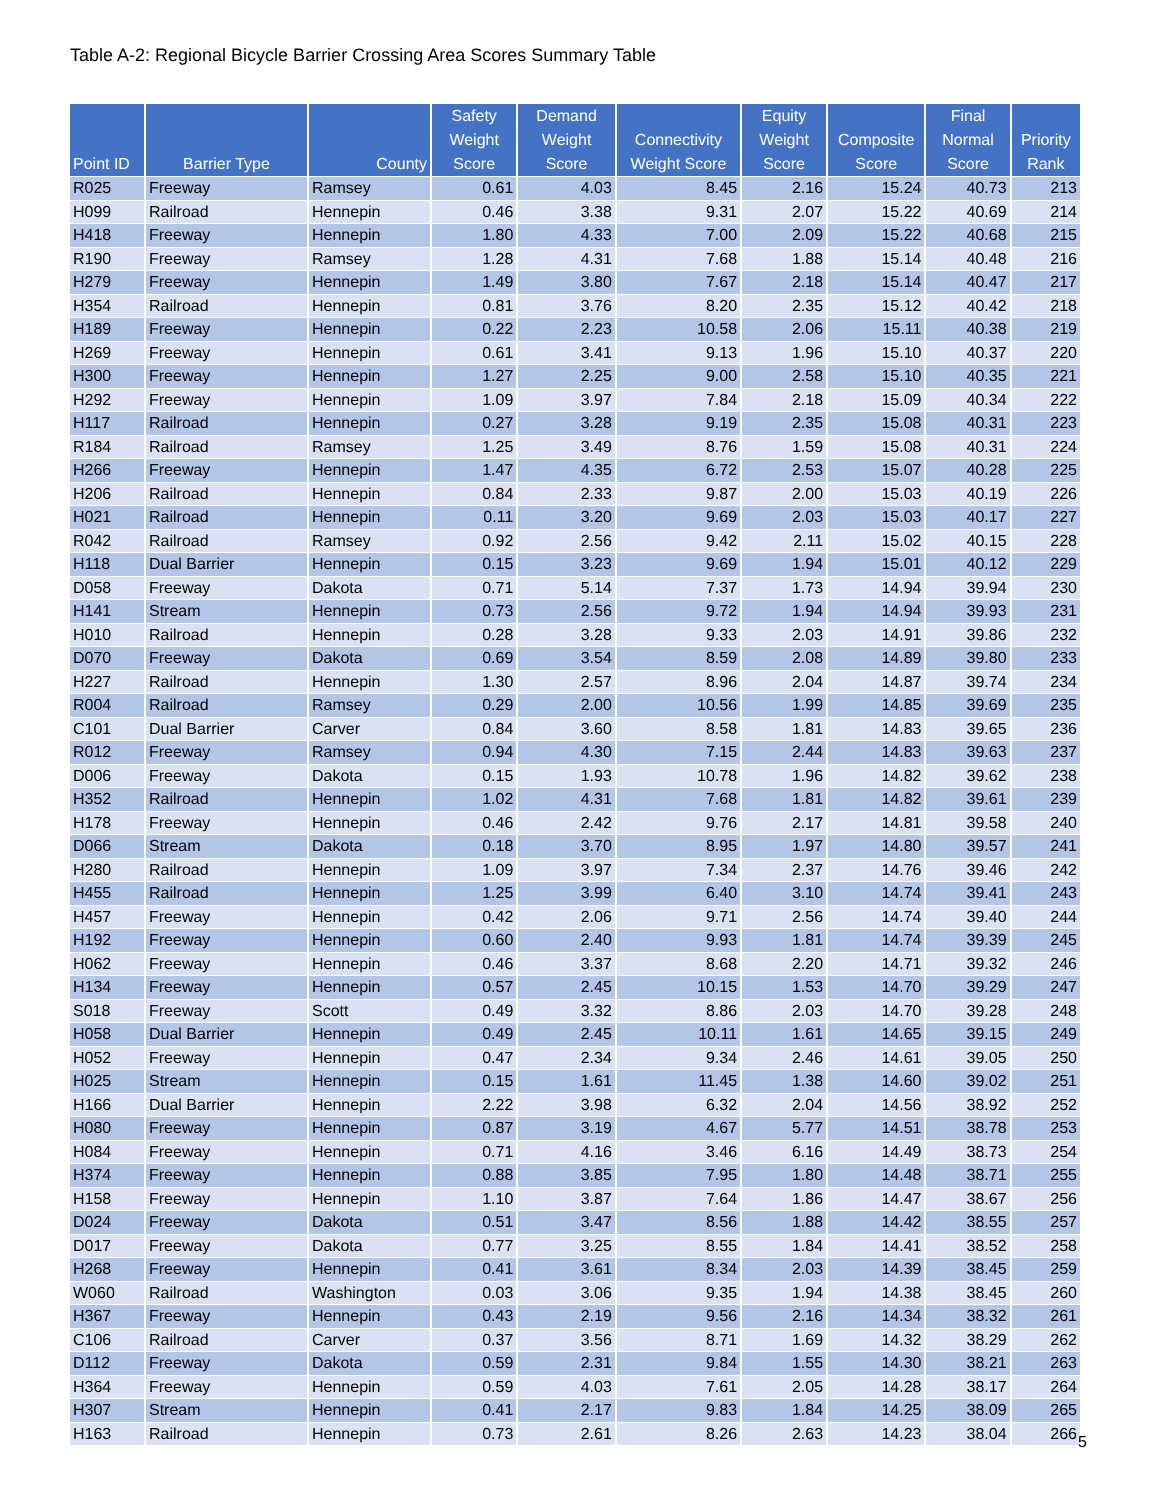Table A-2: Regional Bicycle Barrier Crossing Area Scores Summary Table
| Point ID | Barrier Type | County | Safety Weight Score | Demand Weight Score | Connectivity Weight Score | Equity Weight Score | Composite Score | Final Normal Score | Priority Rank |
| --- | --- | --- | --- | --- | --- | --- | --- | --- | --- |
| R025 | Freeway | Ramsey | 0.61 | 4.03 | 8.45 | 2.16 | 15.24 | 40.73 | 213 |
| H099 | Railroad | Hennepin | 0.46 | 3.38 | 9.31 | 2.07 | 15.22 | 40.69 | 214 |
| H418 | Freeway | Hennepin | 1.80 | 4.33 | 7.00 | 2.09 | 15.22 | 40.68 | 215 |
| R190 | Freeway | Ramsey | 1.28 | 4.31 | 7.68 | 1.88 | 15.14 | 40.48 | 216 |
| H279 | Freeway | Hennepin | 1.49 | 3.80 | 7.67 | 2.18 | 15.14 | 40.47 | 217 |
| H354 | Railroad | Hennepin | 0.81 | 3.76 | 8.20 | 2.35 | 15.12 | 40.42 | 218 |
| H189 | Freeway | Hennepin | 0.22 | 2.23 | 10.58 | 2.06 | 15.11 | 40.38 | 219 |
| H269 | Freeway | Hennepin | 0.61 | 3.41 | 9.13 | 1.96 | 15.10 | 40.37 | 220 |
| H300 | Freeway | Hennepin | 1.27 | 2.25 | 9.00 | 2.58 | 15.10 | 40.35 | 221 |
| H292 | Freeway | Hennepin | 1.09 | 3.97 | 7.84 | 2.18 | 15.09 | 40.34 | 222 |
| H117 | Railroad | Hennepin | 0.27 | 3.28 | 9.19 | 2.35 | 15.08 | 40.31 | 223 |
| R184 | Railroad | Ramsey | 1.25 | 3.49 | 8.76 | 1.59 | 15.08 | 40.31 | 224 |
| H266 | Freeway | Hennepin | 1.47 | 4.35 | 6.72 | 2.53 | 15.07 | 40.28 | 225 |
| H206 | Railroad | Hennepin | 0.84 | 2.33 | 9.87 | 2.00 | 15.03 | 40.19 | 226 |
| H021 | Railroad | Hennepin | 0.11 | 3.20 | 9.69 | 2.03 | 15.03 | 40.17 | 227 |
| R042 | Railroad | Ramsey | 0.92 | 2.56 | 9.42 | 2.11 | 15.02 | 40.15 | 228 |
| H118 | Dual Barrier | Hennepin | 0.15 | 3.23 | 9.69 | 1.94 | 15.01 | 40.12 | 229 |
| D058 | Freeway | Dakota | 0.71 | 5.14 | 7.37 | 1.73 | 14.94 | 39.94 | 230 |
| H141 | Stream | Hennepin | 0.73 | 2.56 | 9.72 | 1.94 | 14.94 | 39.93 | 231 |
| H010 | Railroad | Hennepin | 0.28 | 3.28 | 9.33 | 2.03 | 14.91 | 39.86 | 232 |
| D070 | Freeway | Dakota | 0.69 | 3.54 | 8.59 | 2.08 | 14.89 | 39.80 | 233 |
| H227 | Railroad | Hennepin | 1.30 | 2.57 | 8.96 | 2.04 | 14.87 | 39.74 | 234 |
| R004 | Railroad | Ramsey | 0.29 | 2.00 | 10.56 | 1.99 | 14.85 | 39.69 | 235 |
| C101 | Dual Barrier | Carver | 0.84 | 3.60 | 8.58 | 1.81 | 14.83 | 39.65 | 236 |
| R012 | Freeway | Ramsey | 0.94 | 4.30 | 7.15 | 2.44 | 14.83 | 39.63 | 237 |
| D006 | Freeway | Dakota | 0.15 | 1.93 | 10.78 | 1.96 | 14.82 | 39.62 | 238 |
| H352 | Railroad | Hennepin | 1.02 | 4.31 | 7.68 | 1.81 | 14.82 | 39.61 | 239 |
| H178 | Freeway | Hennepin | 0.46 | 2.42 | 9.76 | 2.17 | 14.81 | 39.58 | 240 |
| D066 | Stream | Dakota | 0.18 | 3.70 | 8.95 | 1.97 | 14.80 | 39.57 | 241 |
| H280 | Railroad | Hennepin | 1.09 | 3.97 | 7.34 | 2.37 | 14.76 | 39.46 | 242 |
| H455 | Railroad | Hennepin | 1.25 | 3.99 | 6.40 | 3.10 | 14.74 | 39.41 | 243 |
| H457 | Freeway | Hennepin | 0.42 | 2.06 | 9.71 | 2.56 | 14.74 | 39.40 | 244 |
| H192 | Freeway | Hennepin | 0.60 | 2.40 | 9.93 | 1.81 | 14.74 | 39.39 | 245 |
| H062 | Freeway | Hennepin | 0.46 | 3.37 | 8.68 | 2.20 | 14.71 | 39.32 | 246 |
| H134 | Freeway | Hennepin | 0.57 | 2.45 | 10.15 | 1.53 | 14.70 | 39.29 | 247 |
| S018 | Freeway | Scott | 0.49 | 3.32 | 8.86 | 2.03 | 14.70 | 39.28 | 248 |
| H058 | Dual Barrier | Hennepin | 0.49 | 2.45 | 10.11 | 1.61 | 14.65 | 39.15 | 249 |
| H052 | Freeway | Hennepin | 0.47 | 2.34 | 9.34 | 2.46 | 14.61 | 39.05 | 250 |
| H025 | Stream | Hennepin | 0.15 | 1.61 | 11.45 | 1.38 | 14.60 | 39.02 | 251 |
| H166 | Dual Barrier | Hennepin | 2.22 | 3.98 | 6.32 | 2.04 | 14.56 | 38.92 | 252 |
| H080 | Freeway | Hennepin | 0.87 | 3.19 | 4.67 | 5.77 | 14.51 | 38.78 | 253 |
| H084 | Freeway | Hennepin | 0.71 | 4.16 | 3.46 | 6.16 | 14.49 | 38.73 | 254 |
| H374 | Freeway | Hennepin | 0.88 | 3.85 | 7.95 | 1.80 | 14.48 | 38.71 | 255 |
| H158 | Freeway | Hennepin | 1.10 | 3.87 | 7.64 | 1.86 | 14.47 | 38.67 | 256 |
| D024 | Freeway | Dakota | 0.51 | 3.47 | 8.56 | 1.88 | 14.42 | 38.55 | 257 |
| D017 | Freeway | Dakota | 0.77 | 3.25 | 8.55 | 1.84 | 14.41 | 38.52 | 258 |
| H268 | Freeway | Hennepin | 0.41 | 3.61 | 8.34 | 2.03 | 14.39 | 38.45 | 259 |
| W060 | Railroad | Washington | 0.03 | 3.06 | 9.35 | 1.94 | 14.38 | 38.45 | 260 |
| H367 | Freeway | Hennepin | 0.43 | 2.19 | 9.56 | 2.16 | 14.34 | 38.32 | 261 |
| C106 | Railroad | Carver | 0.37 | 3.56 | 8.71 | 1.69 | 14.32 | 38.29 | 262 |
| D112 | Freeway | Dakota | 0.59 | 2.31 | 9.84 | 1.55 | 14.30 | 38.21 | 263 |
| H364 | Freeway | Hennepin | 0.59 | 4.03 | 7.61 | 2.05 | 14.28 | 38.17 | 264 |
| H307 | Stream | Hennepin | 0.41 | 2.17 | 9.83 | 1.84 | 14.25 | 38.09 | 265 |
| H163 | Railroad | Hennepin | 0.73 | 2.61 | 8.26 | 2.63 | 14.23 | 38.04 | 266 |
5